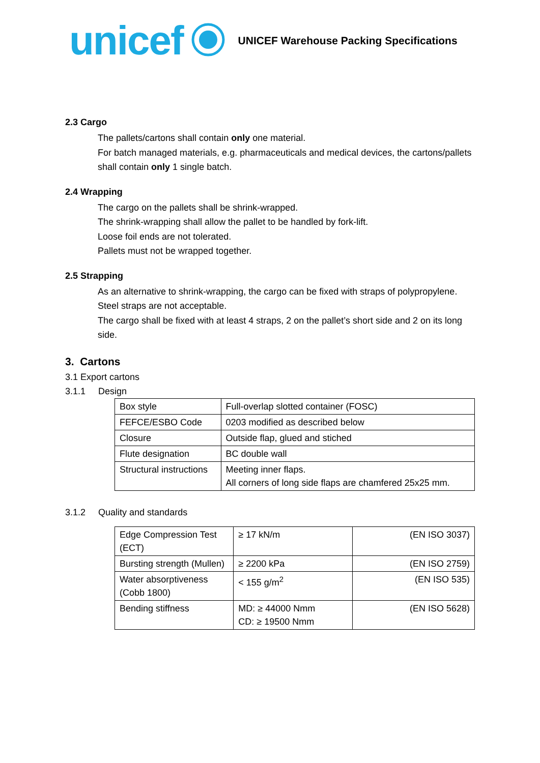unicef UNICEF Warehouse Packing Specifications
2.3 Cargo
The pallets/cartons shall contain only one material.
For batch managed materials, e.g. pharmaceuticals and medical devices, the cartons/pallets shall contain only 1 single batch.
2.4 Wrapping
The cargo on the pallets shall be shrink-wrapped.
The shrink-wrapping shall allow the pallet to be handled by fork-lift.
Loose foil ends are not tolerated.
Pallets must not be wrapped together.
2.5 Strapping
As an alternative to shrink-wrapping, the cargo can be fixed with straps of polypropylene. Steel straps are not acceptable.
The cargo shall be fixed with at least 4 straps, 2 on the pallet’s short side and 2 on its long side.
3. Cartons
3.1 Export cartons
3.1.1 Design
| Box style | Full-overlap slotted container (FOSC) |
| FEFCE/ESBO Code | 0203 modified as described below |
| Closure | Outside flap, glued and stiched |
| Flute designation | BC double wall |
| Structural instructions | Meeting inner flaps. All corners of long side flaps are chamfered 25x25 mm. |
3.1.2 Quality and standards
| Edge Compression Test (ECT) | ≥ 17 kN/m | (EN ISO 3037) |
| Bursting strength (Mullen) | ≥ 2200 kPa | (EN ISO 2759) |
| Water absorptiveness (Cobb 1800) | < 155 g/m<sup>2</sup> | (EN ISO 535) |
| Bending stiffness | MD: ≥ 44000 Nmm CD: ≥ 19500 Nmm | (EN ISO 5628) |